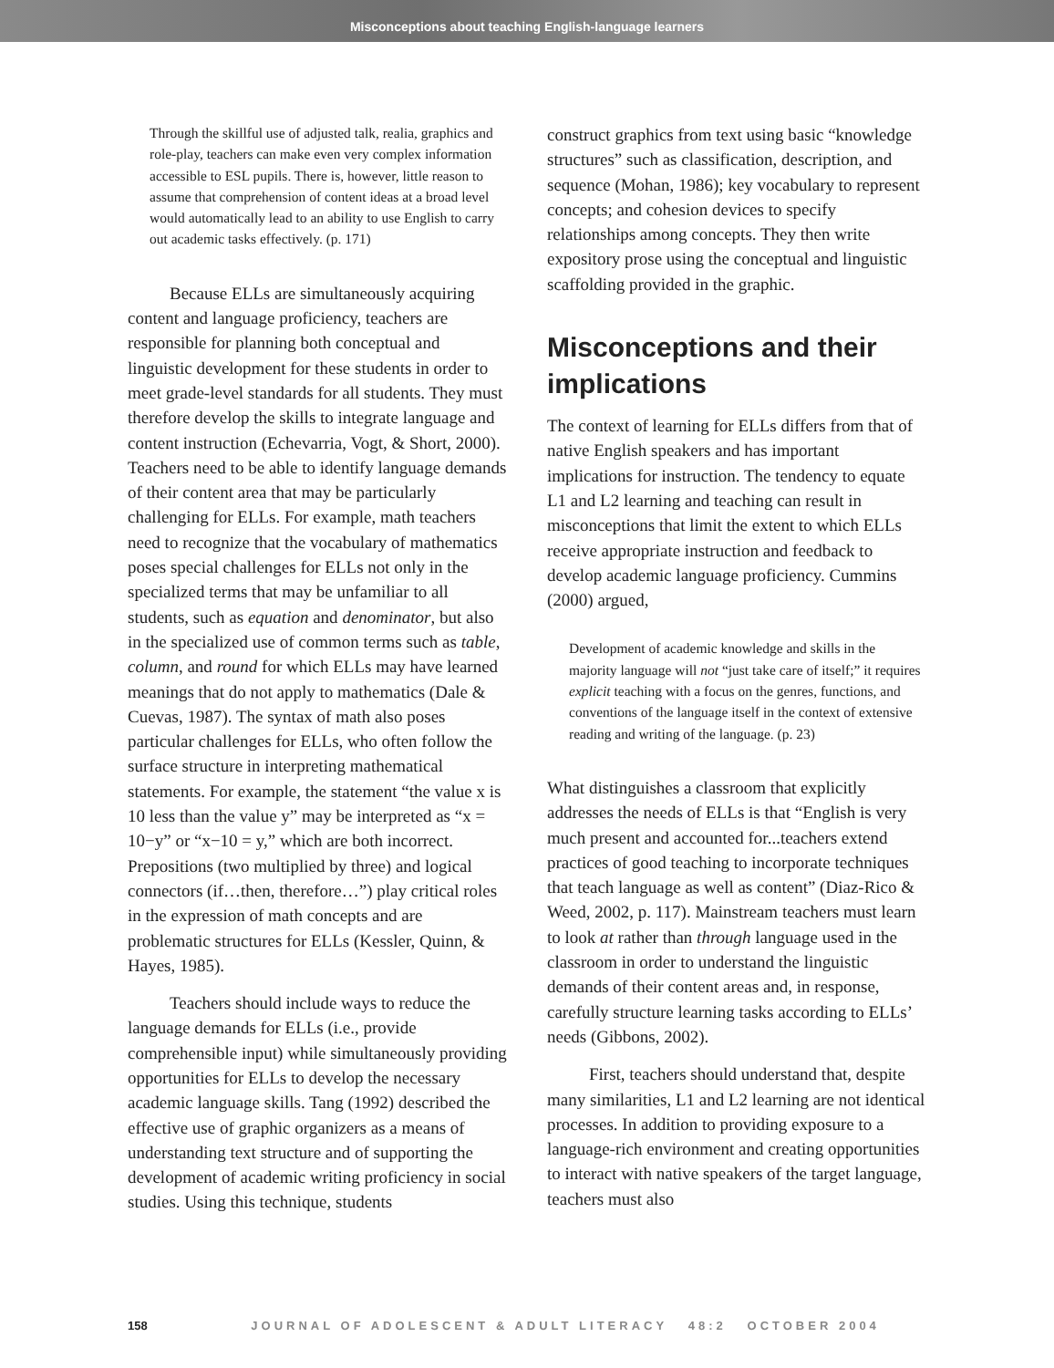Misconceptions about teaching English-language learners
Through the skillful use of adjusted talk, realia, graphics and role-play, teachers can make even very complex information accessible to ESL pupils. There is, however, little reason to assume that comprehension of content ideas at a broad level would automatically lead to an ability to use English to carry out academic tasks effectively. (p. 171)
Because ELLs are simultaneously acquiring content and language proficiency, teachers are responsible for planning both conceptual and linguistic development for these students in order to meet grade-level standards for all students. They must therefore develop the skills to integrate language and content instruction (Echevarria, Vogt, & Short, 2000). Teachers need to be able to identify language demands of their content area that may be particularly challenging for ELLs. For example, math teachers need to recognize that the vocabulary of mathematics poses special challenges for ELLs not only in the specialized terms that may be unfamiliar to all students, such as equation and denominator, but also in the specialized use of common terms such as table, column, and round for which ELLs may have learned meanings that do not apply to mathematics (Dale & Cuevas, 1987). The syntax of math also poses particular challenges for ELLs, who often follow the surface structure in interpreting mathematical statements. For example, the statement “the value x is 10 less than the value y” may be interpreted as “x = 10−y” or “x−10 = y,” which are both incorrect. Prepositions (two multiplied by three) and logical connectors (if…then, therefore…”) play critical roles in the expression of math concepts and are problematic structures for ELLs (Kessler, Quinn, & Hayes, 1985).
Teachers should include ways to reduce the language demands for ELLs (i.e., provide comprehensible input) while simultaneously providing opportunities for ELLs to develop the necessary academic language skills. Tang (1992) described the effective use of graphic organizers as a means of understanding text structure and of supporting the development of academic writing proficiency in social studies. Using this technique, students
construct graphics from text using basic “knowledge structures” such as classification, description, and sequence (Mohan, 1986); key vocabulary to represent concepts; and cohesion devices to specify relationships among concepts. They then write expository prose using the conceptual and linguistic scaffolding provided in the graphic.
Misconceptions and their implications
The context of learning for ELLs differs from that of native English speakers and has important implications for instruction. The tendency to equate L1 and L2 learning and teaching can result in misconceptions that limit the extent to which ELLs receive appropriate instruction and feedback to develop academic language proficiency. Cummins (2000) argued,
Development of academic knowledge and skills in the majority language will not “just take care of itself;” it requires explicit teaching with a focus on the genres, functions, and conventions of the language itself in the context of extensive reading and writing of the language. (p. 23)
What distinguishes a classroom that explicitly addresses the needs of ELLs is that “English is very much present and accounted for...teachers extend practices of good teaching to incorporate techniques that teach language as well as content” (Diaz-Rico & Weed, 2002, p. 117). Mainstream teachers must learn to look at rather than through language used in the classroom in order to understand the linguistic demands of their content areas and, in response, carefully structure learning tasks according to ELLs’ needs (Gibbons, 2002).
First, teachers should understand that, despite many similarities, L1 and L2 learning are not identical processes. In addition to providing exposure to a language-rich environment and creating opportunities to interact with native speakers of the target language, teachers must also
158 JOURNAL OF ADOLESCENT & ADULT LITERACY 48:2 OCTOBER 2004